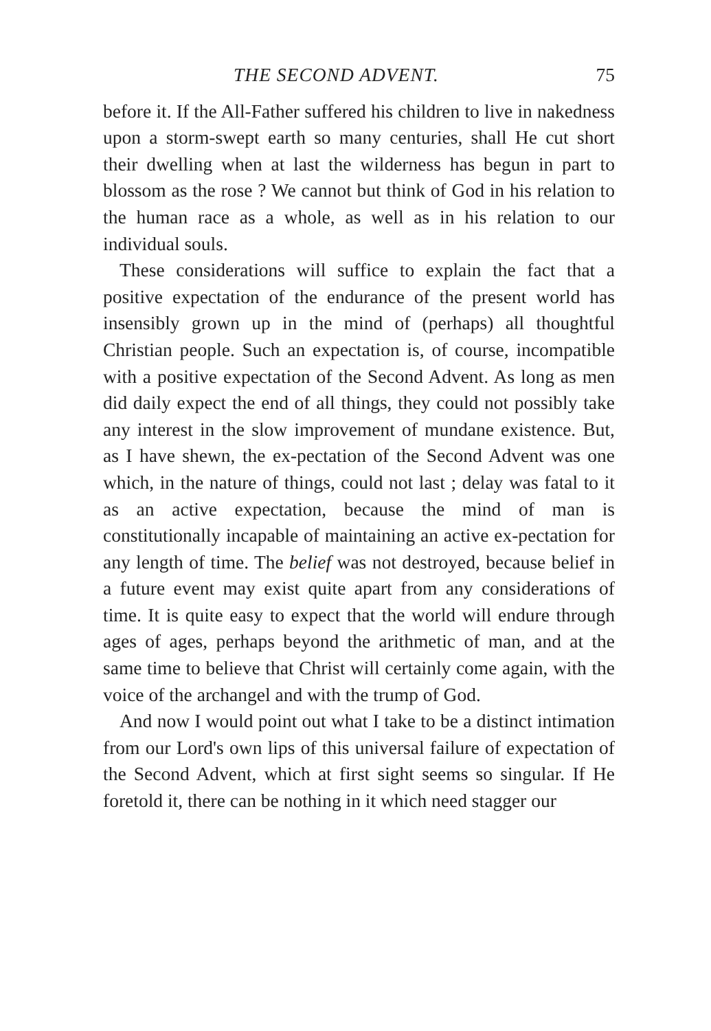THE SECOND ADVENT. 75
before it. If the All-Father suffered his children to live in nakedness upon a storm-swept earth so many centuries, shall He cut short their dwelling when at last the wilderness has begun in part to blossom as the rose ? We cannot but think of God in his relation to the human race as a whole, as well as in his relation to our individual souls.
These considerations will suffice to explain the fact that a positive expectation of the endurance of the present world has insensibly grown up in the mind of (perhaps) all thoughtful Christian people. Such an expectation is, of course, incompatible with a positive expectation of the Second Advent. As long as men did daily expect the end of all things, they could not possibly take any interest in the slow improvement of mundane existence. But, as I have shewn, the ex-pectation of the Second Advent was one which, in the nature of things, could not last ; delay was fatal to it as an active expectation, because the mind of man is constitutionally incapable of maintaining an active ex-pectation for any length of time. The belief was not destroyed, because belief in a future event may exist quite apart from any considerations of time. It is quite easy to expect that the world will endure through ages of ages, perhaps beyond the arithmetic of man, and at the same time to believe that Christ will certainly come again, with the voice of the archangel and with the trump of God.
And now I would point out what I take to be a distinct intimation from our Lord's own lips of this universal failure of expectation of the Second Advent, which at first sight seems so singular. If He foretold it, there can be nothing in it which need stagger our